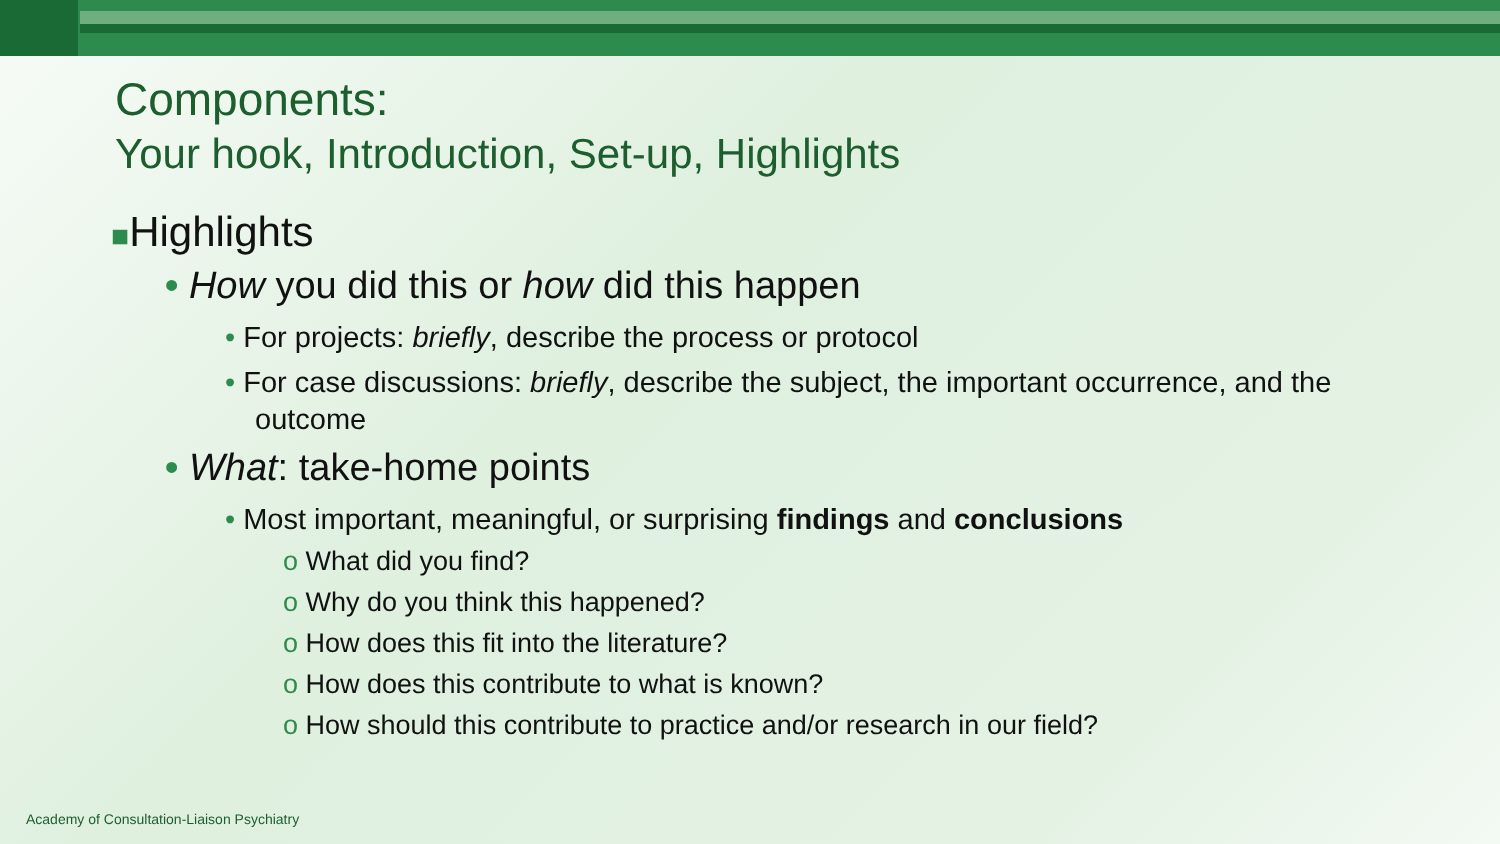Components:
Your hook, Introduction, Set-up, Highlights
■Highlights
• How you did this or how did this happen
• For projects: briefly, describe the process or protocol
• For case discussions: briefly, describe the subject, the important occurrence, and the outcome
• What: take-home points
• Most important, meaningful, or surprising findings and conclusions
o What did you find?
o Why do you think this happened?
o How does this fit into the literature?
o How does this contribute to what is known?
o How should this contribute to practice and/or research in our field?
Academy of Consultation-Liaison Psychiatry